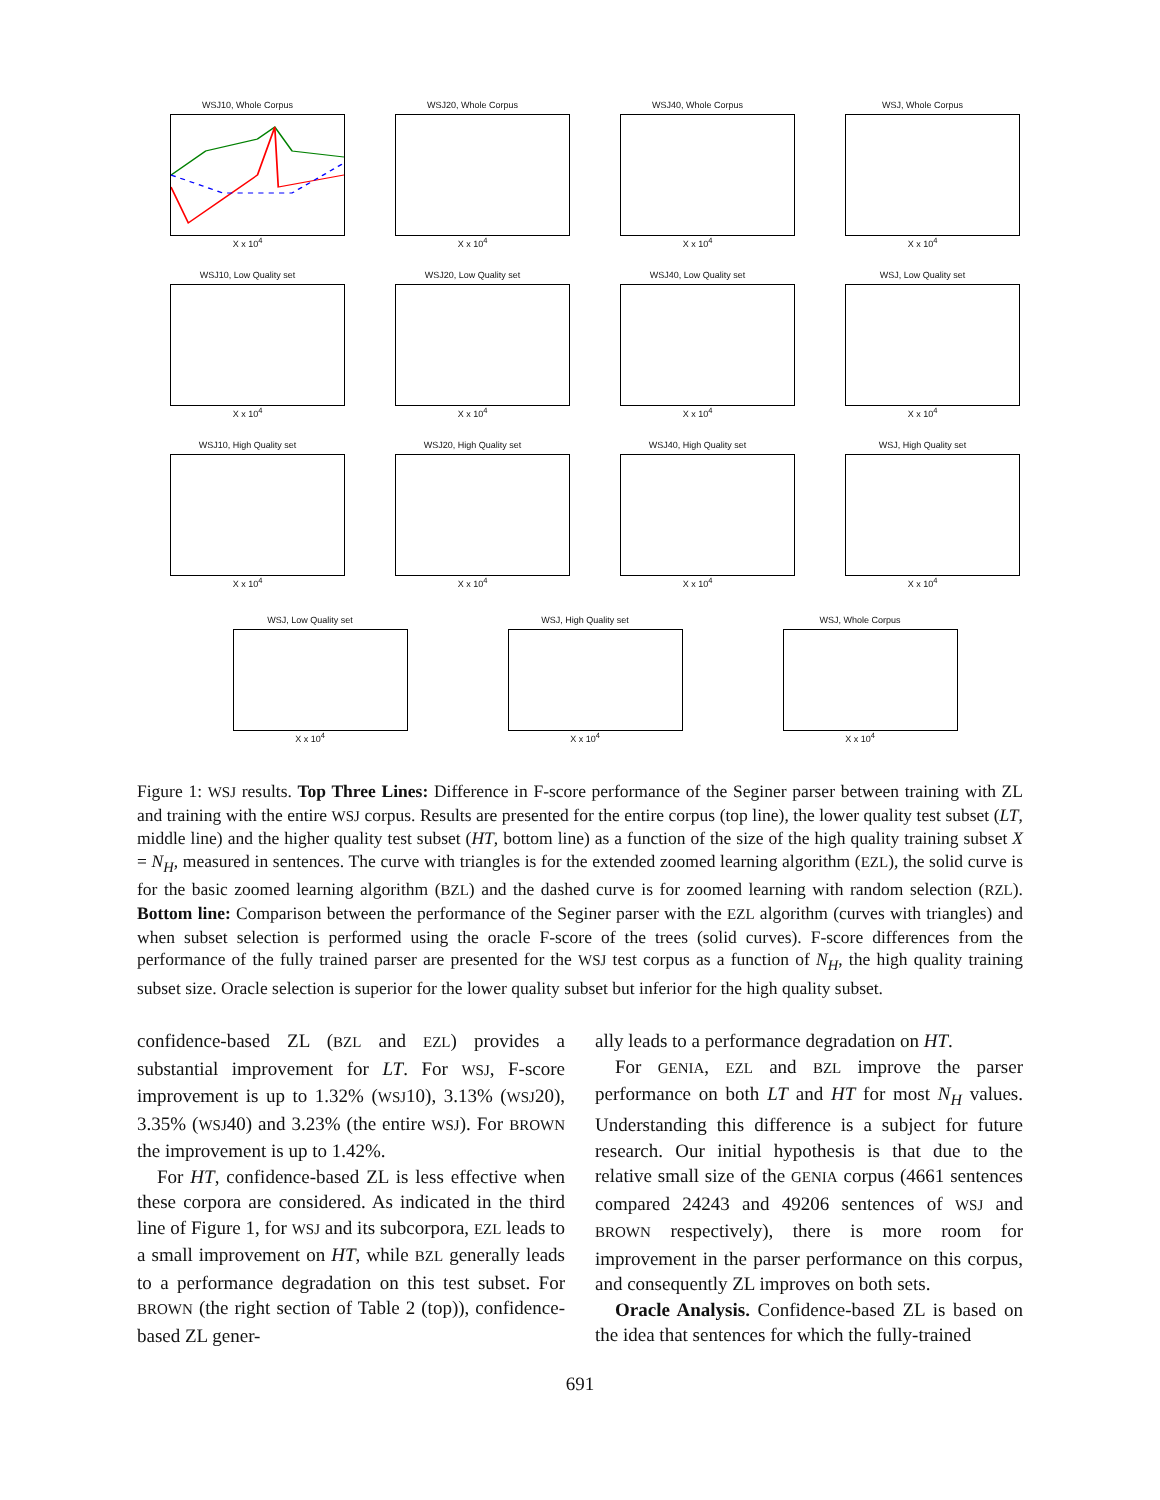WSJ10, Whole Corpus
X x 10<sup>4</sup>
WSJ20, Whole Corpus
X x 10<sup>4</sup>
WSJ40, Whole Corpus
X x 10<sup>4</sup>
WSJ, Whole Corpus
X x 10<sup>4</sup>
WSJ10, Low Quality set
X x 10<sup>4</sup>
WSJ20, Low Quality set
X x 10<sup>4</sup>
WSJ40, Low Quality set
X x 10<sup>4</sup>
WSJ, Low Quality set
X x 10<sup>4</sup>
WSJ10, High Quality set
X x 10<sup>4</sup>
WSJ20, High Quality set
X x 10<sup>4</sup>
WSJ40, High Quality set
X x 10<sup>4</sup>
WSJ, High Quality set
X x 10<sup>4</sup>
WSJ, Low Quality set
X x 10<sup>4</sup>
WSJ, High Quality set
X x 10<sup>4</sup>
WSJ, Whole Corpus
X x 10<sup>4</sup>
Figure 1: WSJ results. Top Three Lines: Difference in F-score performance of the Seginer parser between training with ZL and training with the entire WSJ corpus. Results are presented for the entire corpus (top line), the lower quality test subset (LT, middle line) and the higher quality test subset (HT, bottom line) as a function of the size of the high quality training subset X = N<sub>H</sub>, measured in sentences. The curve with triangles is for the extended zoomed learning algorithm (EZL), the solid curve is for the basic zoomed learning algorithm (BZL) and the dashed curve is for zoomed learning with random selection (RZL). Bottom line: Comparison between the performance of the Seginer parser with the EZL algorithm (curves with triangles) and when subset selection is performed using the oracle F-score of the trees (solid curves). F-score differences from the performance of the fully trained parser are presented for the WSJ test corpus as a function of N<sub>H</sub>, the high quality training subset size. Oracle selection is superior for the lower quality subset but inferior for the high quality subset.
confidence-based ZL (BZL and EZL) provides a substantial improvement for LT. For WSJ, F-score improvement is up to 1.32% (WSJ10), 3.13% (WSJ20), 3.35% (WSJ40) and 3.23% (the entire WSJ). For BROWN the improvement is up to 1.42%.
For HT, confidence-based ZL is less effective when these corpora are considered. As indicated in the third line of Figure 1, for WSJ and its subcorpora, EZL leads to a small improvement on HT, while BZL generally leads to a performance degradation on this test subset. For BROWN (the right section of Table 2 (top)), confidence-based ZL gener-
ally leads to a performance degradation on HT.
For GENIA, EZL and BZL improve the parser performance on both LT and HT for most N<sub>H</sub> values. Understanding this difference is a subject for future research. Our initial hypothesis is that due to the relative small size of the GENIA corpus (4661 sentences compared 24243 and 49206 sentences of WSJ and BROWN respectively), there is more room for improvement in the parser performance on this corpus, and consequently ZL improves on both sets.
Oracle Analysis. Confidence-based ZL is based on the idea that sentences for which the fully-trained
691